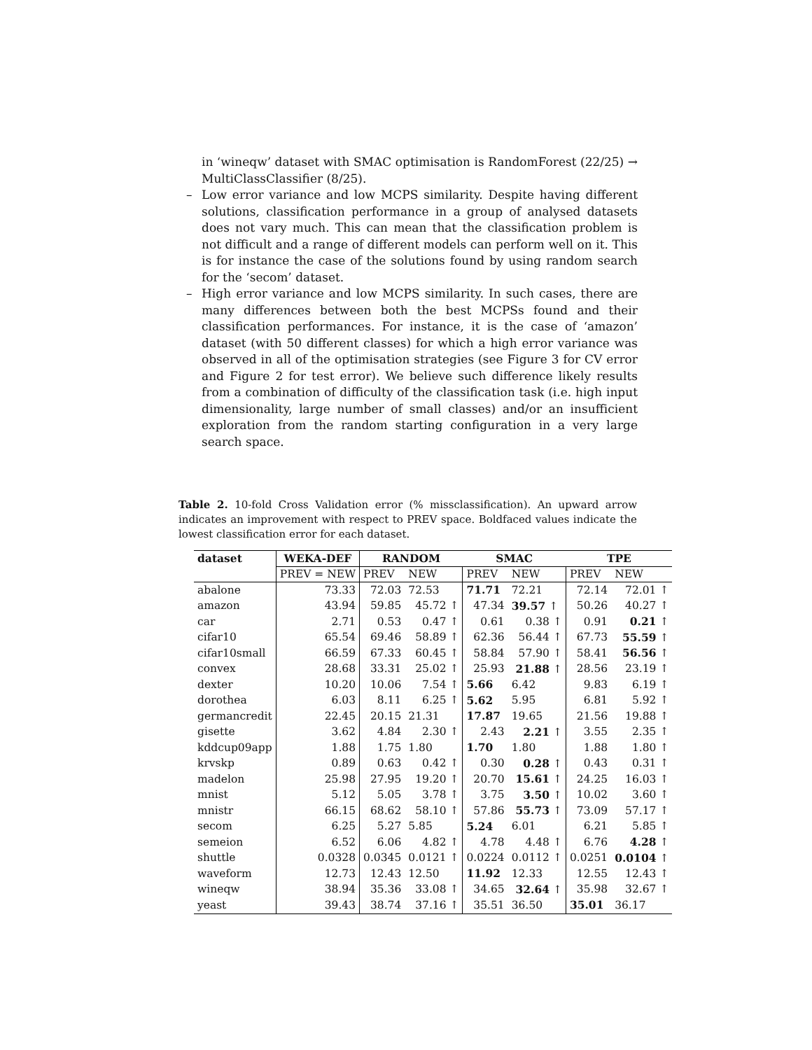in ‘wineqw’ dataset with SMAC optimisation is RandomForest (22/25) → MultiClassClassifier (8/25).
– Low error variance and low MCPS similarity. Despite having different solutions, classification performance in a group of analysed datasets does not vary much. This can mean that the classification problem is not difficult and a range of different models can perform well on it. This is for instance the case of the solutions found by using random search for the ‘secom’ dataset.
– High error variance and low MCPS similarity. In such cases, there are many differences between both the best MCPSs found and their classification performances. For instance, it is the case of ‘amazon’ dataset (with 50 different classes) for which a high error variance was observed in all of the optimisation strategies (see Figure 3 for CV error and Figure 2 for test error). We believe such difference likely results from a combination of difficulty of the classification task (i.e. high input dimensionality, large number of small classes) and/or an insufficient exploration from the random starting configuration in a very large search space.
Table 2. 10-fold Cross Validation error (% missclassification). An upward arrow indicates an improvement with respect to PREV space. Boldfaced values indicate the lowest classification error for each dataset.
| dataset | WEKA-DEF | RANDOM | | SMAC | | TPE | |
| --- | --- | --- | --- | --- | --- | --- | --- |
| | PREV = NEW | PREV | NEW | PREV | NEW | PREV | NEW |
| abalone | 73.33 | 72.03 | 72.53 | 71.71 | 72.21 | 72.14 | 72.01 ↑ |
| amazon | 43.94 | 59.85 | 45.72 ↑ | 47.34 | 39.57 ↑ | 50.26 | 40.27 ↑ |
| car | 2.71 | 0.53 | 0.47 ↑ | 0.61 | 0.38 ↑ | 0.91 | 0.21 ↑ |
| cifar10 | 65.54 | 69.46 | 58.89 ↑ | 62.36 | 56.44 ↑ | 67.73 | 55.59 ↑ |
| cifar10small | 66.59 | 67.33 | 60.45 ↑ | 58.84 | 57.90 ↑ | 58.41 | 56.56 ↑ |
| convex | 28.68 | 33.31 | 25.02 ↑ | 25.93 | 21.88 ↑ | 28.56 | 23.19 ↑ |
| dexter | 10.20 | 10.06 | 7.54 ↑ | 5.66 | 6.42 | 9.83 | 6.19 ↑ |
| dorothea | 6.03 | 8.11 | 6.25 ↑ | 5.62 | 5.95 | 6.81 | 5.92 ↑ |
| germancredit | 22.45 | 20.15 | 21.31 | 17.87 | 19.65 | 21.56 | 19.88 ↑ |
| gisette | 3.62 | 4.84 | 2.30 ↑ | 2.43 | 2.21 ↑ | 3.55 | 2.35 ↑ |
| kddcup09app | 1.88 | 1.75 | 1.80 | 1.70 | 1.80 | 1.88 | 1.80 ↑ |
| krvskp | 0.89 | 0.63 | 0.42 ↑ | 0.30 | 0.28 ↑ | 0.43 | 0.31 ↑ |
| madelon | 25.98 | 27.95 | 19.20 ↑ | 20.70 | 15.61 ↑ | 24.25 | 16.03 ↑ |
| mnist | 5.12 | 5.05 | 3.78 ↑ | 3.75 | 3.50 ↑ | 10.02 | 3.60 ↑ |
| mnistr | 66.15 | 68.62 | 58.10 ↑ | 57.86 | 55.73 ↑ | 73.09 | 57.17 ↑ |
| secom | 6.25 | 5.27 | 5.85 | 5.24 | 6.01 | 6.21 | 5.85 ↑ |
| semeion | 6.52 | 6.06 | 4.82 ↑ | 4.78 | 4.48 ↑ | 6.76 | 4.28 ↑ |
| shuttle | 0.0328 | 0.0345 | 0.0121 ↑ | 0.0224 | 0.0112 ↑ | 0.0251 | 0.0104 ↑ |
| waveform | 12.73 | 12.43 | 12.50 | 11.92 | 12.33 | 12.55 | 12.43 ↑ |
| wineqw | 38.94 | 35.36 | 33.08 ↑ | 34.65 | 32.64 ↑ | 35.98 | 32.67 ↑ |
| yeast | 39.43 | 38.74 | 37.16 ↑ | 35.51 | 36.50 | 35.01 | 36.17 |